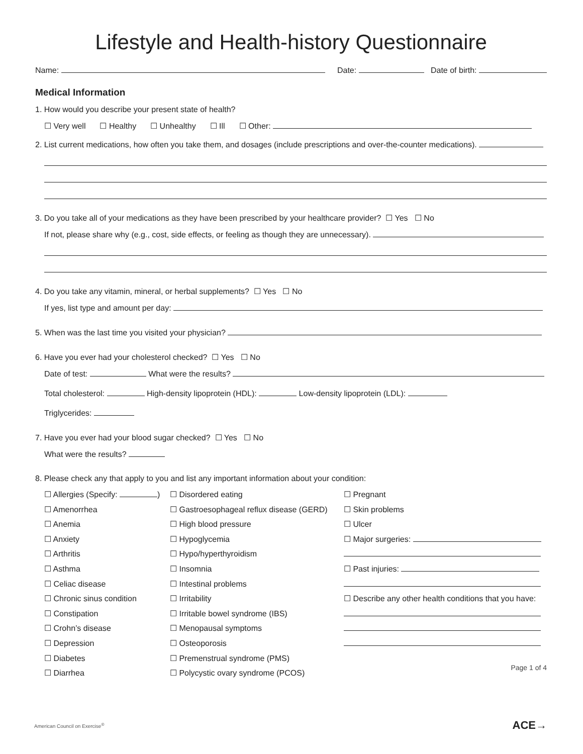Lifestyle and Health-history Questionnaire
Name: Date: Date of birth:
Medical Information
1. How would you describe your present state of health?
☐ Very well ☐ Healthy ☐ Unhealthy ☐ Ill ☐ Other:
2. List current medications, how often you take them, and dosages (include prescriptions and over-the-counter medications).
3. Do you take all of your medications as they have been prescribed by your healthcare provider? ☐ Yes ☐ No
If not, please share why (e.g., cost, side effects, or feeling as though they are unnecessary).
4. Do you take any vitamin, mineral, or herbal supplements? ☐ Yes ☐ No
If yes, list type and amount per day:
5. When was the last time you visited your physician?
6. Have you ever had your cholesterol checked? ☐ Yes ☐ No
Date of test: What were the results?
Total cholesterol: High-density lipoprotein (HDL): Low-density lipoprotein (LDL):
Triglycerides:
7. Have you ever had your blood sugar checked? ☐ Yes ☐ No
What were the results?
8. Please check any that apply to you and list any important information about your condition:
☐ Allergies (Specify: )
☐ Amenorrhea
☐ Anemia
☐ Anxiety
☐ Arthritis
☐ Asthma
☐ Celiac disease
☐ Chronic sinus condition
☐ Constipation
☐ Crohn’s disease
☐ Depression
☐ Diabetes
☐ Diarrhea
☐ Disordered eating
☐ Gastroesophageal reflux disease (GERD)
☐ High blood pressure
☐ Hypoglycemia
☐ Hypo/hyperthyroidism
☐ Insomnia
☐ Intestinal problems
☐ Irritability
☐ Irritable bowel syndrome (IBS)
☐ Menopausal symptoms
☐ Osteoporosis
☐ Premenstrual syndrome (PMS)
☐ Polycystic ovary syndrome (PCOS)
☐ Pregnant
☐ Skin problems
☐ Ulcer
☐ Major surgeries:
☐ Past injuries:
☐ Describe any other health conditions that you have:
Page 1 of 4
American Council on Exercise<sup>®</sup> ACE→